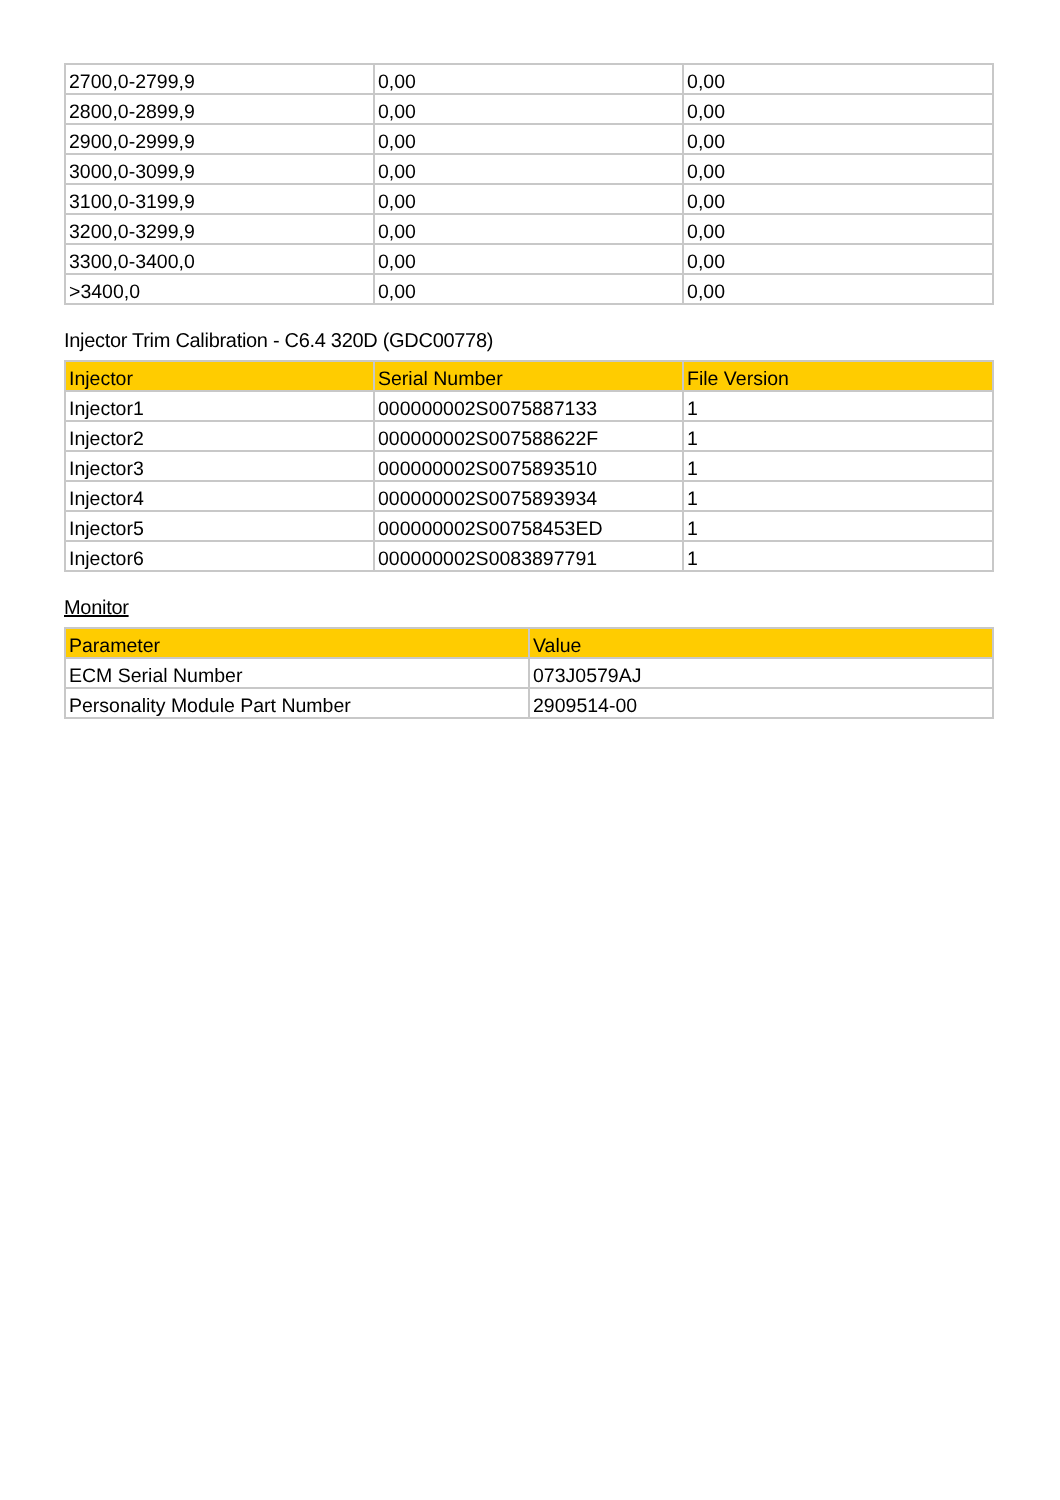| 2700,0-2799,9 | 0,00 | 0,00 |
| 2800,0-2899,9 | 0,00 | 0,00 |
| 2900,0-2999,9 | 0,00 | 0,00 |
| 3000,0-3099,9 | 0,00 | 0,00 |
| 3100,0-3199,9 | 0,00 | 0,00 |
| 3200,0-3299,9 | 0,00 | 0,00 |
| 3300,0-3400,0 | 0,00 | 0,00 |
| >3400,0 | 0,00 | 0,00 |
Injector Trim Calibration - C6.4 320D (GDC00778)
| Injector | Serial Number | File Version |
| --- | --- | --- |
| Injector1 | 000000002S0075887133 | 1 |
| Injector2 | 000000002S007588622F | 1 |
| Injector3 | 000000002S0075893510 | 1 |
| Injector4 | 000000002S0075893934 | 1 |
| Injector5 | 000000002S00758453ED | 1 |
| Injector6 | 000000002S0083897791 | 1 |
Monitor
| Parameter | Value |
| --- | --- |
| ECM Serial Number | 073J0579AJ |
| Personality Module Part Number | 2909514-00 |